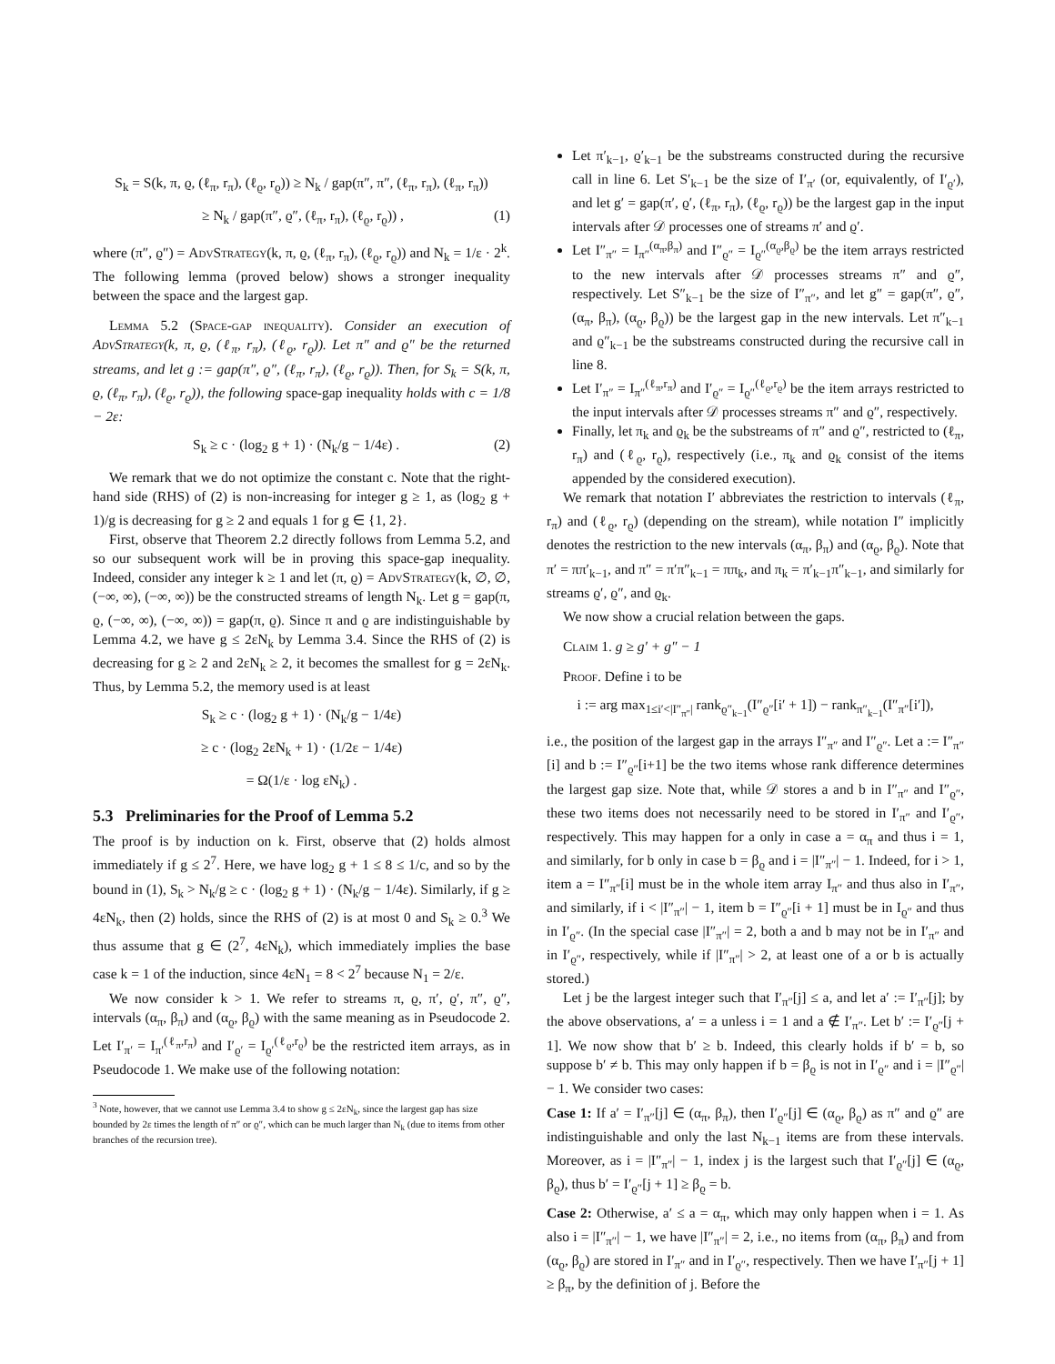S<sub>k</sub> = S(k, π, ϱ, (ℓ<sub>π</sub>, r<sub>π</sub>), (ℓ<sub>ϱ</sub>, r<sub>ϱ</sub>)) ≥ N<sub>k</sub> / gap(π″, π″, (ℓ<sub>π</sub>, r<sub>π</sub>), (ℓ<sub>π</sub>, r<sub>π</sub>))
≥ N<sub>k</sub> / gap(π″, ϱ″, (ℓ<sub>π</sub>, r<sub>π</sub>), (ℓ<sub>ϱ</sub>, r<sub>ϱ</sub>)) , (1)
where (π″, ϱ″) = AdvStrategy(k, π, ϱ, (ℓ<sub>π</sub>, r<sub>π</sub>), (ℓ<sub>ϱ</sub>, r<sub>ϱ</sub>)) and N<sub>k</sub> = 1/ε · 2<sup>k</sup>. The following lemma (proved below) shows a stronger inequality between the space and the largest gap.
Lemma 5.2 (Space-gap inequality). Consider an execution of AdvStrategy(k, π, ϱ, (ℓ<sub>π</sub>, r<sub>π</sub>), (ℓ<sub>ϱ</sub>, r<sub>ϱ</sub>)). Let π″ and ϱ″ be the returned streams, and let g := gap(π″, ϱ″, (ℓ<sub>π</sub>, r<sub>π</sub>), (ℓ<sub>ϱ</sub>, r<sub>ϱ</sub>)). Then, for S<sub>k</sub> = S(k, π, ϱ, (ℓ<sub>π</sub>, r<sub>π</sub>), (ℓ<sub>ϱ</sub>, r<sub>ϱ</sub>)), the following space-gap inequality holds with c = 1/8 − 2ε:
S<sub>k</sub> ≥ c · (log<sub>2</sub> g + 1) · (N<sub>k</sub>/g − 1/4ε) . (2)
We remark that we do not optimize the constant c. Note that the right-hand side (RHS) of (2) is non-increasing for integer g ≥ 1, as (log<sub>2</sub> g + 1)/g is decreasing for g ≥ 2 and equals 1 for g ∈ {1, 2}.
First, observe that Theorem 2.2 directly follows from Lemma 5.2, and so our subsequent work will be in proving this space-gap inequality. Indeed, consider any integer k ≥ 1 and let (π, ϱ) = AdvStrategy(k, ∅, ∅, (−∞, ∞), (−∞, ∞)) be the constructed streams of length N<sub>k</sub>. Let g = gap(π, ϱ, (−∞, ∞), (−∞, ∞)) = gap(π, ϱ). Since π and ϱ are indistinguishable by Lemma 4.2, we have g ≤ 2εN<sub>k</sub> by Lemma 3.4. Since the RHS of (2) is decreasing for g ≥ 2 and 2εN<sub>k</sub> ≥ 2, it becomes the smallest for g = 2εN<sub>k</sub>. Thus, by Lemma 5.2, the memory used is at least
S<sub>k</sub> ≥ c · (log<sub>2</sub> g + 1) · (N<sub>k</sub>/g − 1/4ε)
≥ c · (log<sub>2</sub> 2εN<sub>k</sub> + 1) · (1/2ε − 1/4ε)
= Ω(1/ε · log εN<sub>k</sub>) .
5.3 Preliminaries for the Proof of Lemma 5.2
The proof is by induction on k. First, observe that (2) holds almost immediately if g ≤ 2<sup>7</sup>. Here, we have log<sub>2</sub> g + 1 ≤ 8 ≤ 1/c, and so by the bound in (1), S<sub>k</sub> > N<sub>k</sub>/g ≥ c · (log<sub>2</sub> g + 1) · (N<sub>k</sub>/g − 1/4ε). Similarly, if g ≥ 4εN<sub>k</sub>, then (2) holds, since the RHS of (2) is at most 0 and S<sub>k</sub> ≥ 0.<sup>3</sup> We thus assume that g ∈ (2<sup>7</sup>, 4εN<sub>k</sub>), which immediately implies the base case k = 1 of the induction, since 4εN<sub>1</sub> = 8 < 2<sup>7</sup> because N<sub>1</sub> = 2/ε.
We now consider k > 1. We refer to streams π, ϱ, π′, ϱ′, π″, ϱ″, intervals (α<sub>π</sub>, β<sub>π</sub>) and (α<sub>ϱ</sub>, β<sub>ϱ</sub>) with the same meaning as in Pseudocode 2. Let I′<sub>π′</sub> = I<sub>π′</sub><sup>(ℓ<sub>π</sub>,r<sub>π</sub>)</sup> and I′<sub>ϱ′</sub> = I<sub>ϱ′</sub><sup>(ℓ<sub>ϱ</sub>,r<sub>ϱ</sub>)</sup> be the restricted item arrays, as in Pseudocode 1. We make use of the following notation:
<sup>3</sup> Note, however, that we cannot use Lemma 3.4 to show g ≤ 2εN<sub>k</sub>, since the largest gap has size bounded by 2ε times the length of π″ or ϱ″, which can be much larger than N<sub>k</sub> (due to items from other branches of the recursion tree).
Let π′<sub>k−1</sub>, ϱ′<sub>k−1</sub> be the substreams constructed during the recursive call in line 6. Let S′<sub>k−1</sub> be the size of I′<sub>π′</sub> (or, equivalently, of I′<sub>ϱ′</sub>), and let g′ = gap(π′, ϱ′, (ℓ<sub>π</sub>, r<sub>π</sub>), (ℓ<sub>ϱ</sub>, r<sub>ϱ</sub>)) be the largest gap in the input intervals after 𝒟 processes one of streams π′ and ϱ′.
Let I″<sub>π″</sub> = I<sub>π″</sub><sup>(α<sub>π</sub>,β<sub>π</sub>)</sup> and I″<sub>ϱ″</sub> = I<sub>ϱ″</sub><sup>(α<sub>ϱ</sub>,β<sub>ϱ</sub>)</sup> be the item arrays restricted to the new intervals after 𝒟 processes streams π″ and ϱ″, respectively. Let S″<sub>k−1</sub> be the size of I″<sub>π″</sub>, and let g″ = gap(π″, ϱ″, (α<sub>π</sub>, β<sub>π</sub>), (α<sub>ϱ</sub>, β<sub>ϱ</sub>)) be the largest gap in the new intervals. Let π″<sub>k−1</sub> and ϱ″<sub>k−1</sub> be the substreams constructed during the recursive call in line 8.
Let I′<sub>π″</sub> = I<sub>π″</sub><sup>(ℓ<sub>π</sub>,r<sub>π</sub>)</sup> and I′<sub>ϱ″</sub> = I<sub>ϱ″</sub><sup>(ℓ<sub>ϱ</sub>,r<sub>ϱ</sub>)</sup> be the item arrays restricted to the input intervals after 𝒟 processes streams π″ and ϱ″, respectively.
Finally, let π<sub>k</sub> and ϱ<sub>k</sub> be the substreams of π″ and ϱ″, restricted to (ℓ<sub>π</sub>, r<sub>π</sub>) and (ℓ<sub>ϱ</sub>, r<sub>ϱ</sub>), respectively (i.e., π<sub>k</sub> and ϱ<sub>k</sub> consist of the items appended by the considered execution).
We remark that notation I′ abbreviates the restriction to intervals (ℓ<sub>π</sub>, r<sub>π</sub>) and (ℓ<sub>ϱ</sub>, r<sub>ϱ</sub>) (depending on the stream), while notation I″ implicitly denotes the restriction to the new intervals (α<sub>π</sub>, β<sub>π</sub>) and (α<sub>ϱ</sub>, β<sub>ϱ</sub>). Note that π′ = ππ′<sub>k−1</sub>, and π″ = π′π″<sub>k−1</sub> = ππ<sub>k</sub>, and π<sub>k</sub> = π′<sub>k−1</sub>π″<sub>k−1</sub>, and similarly for streams ϱ′, ϱ″, and ϱ<sub>k</sub>.
We now show a crucial relation between the gaps.
Claim 1. g ≥ g′ + g″ − 1
Proof. Define i to be
i := arg max<sub>1≤i′<|I″<sub>π″</sub>|</sub> rank<sub>ϱ″<sub>k−1</sub></sub>(I″<sub>ϱ″</sub>[i′ + 1]) − rank<sub>π″<sub>k−1</sub></sub>(I″<sub>π″</sub>[i′]),
i.e., the position of the largest gap in the arrays I″<sub>π″</sub> and I″<sub>ϱ″</sub>. Let a := I″<sub>π″</sub>[i] and b := I″<sub>ϱ″</sub>[i+1] be the two items whose rank difference determines the largest gap size. Note that, while 𝒟 stores a and b in I″<sub>π″</sub> and I″<sub>ϱ″</sub>, these two items does not necessarily need to be stored in I′<sub>π″</sub> and I′<sub>ϱ″</sub>, respectively. This may happen for a only in case a = α<sub>π</sub> and thus i = 1, and similarly, for b only in case b = β<sub>ϱ</sub> and i = |I″<sub>π″</sub>| − 1. Indeed, for i > 1, item a = I″<sub>π″</sub>[i] must be in the whole item array I<sub>π″</sub> and thus also in I′<sub>π″</sub>, and similarly, if i < |I″<sub>π″</sub>| − 1, item b = I″<sub>ϱ″</sub>[i + 1] must be in I<sub>ϱ″</sub> and thus in I′<sub>ϱ″</sub>. (In the special case |I″<sub>π″</sub>| = 2, both a and b may not be in I′<sub>π″</sub> and in I′<sub>ϱ″</sub>, respectively, while if |I″<sub>π″</sub>| > 2, at least one of a or b is actually stored.)
Let j be the largest integer such that I′<sub>π″</sub>[j] ≤ a, and let a′ := I′<sub>π″</sub>[j]; by the above observations, a′ = a unless i = 1 and a ∉ I′<sub>π″</sub>. Let b′ := I′<sub>ϱ″</sub>[j + 1]. We now show that b′ ≥ b. Indeed, this clearly holds if b′ = b, so suppose b′ ≠ b. This may only happen if b = β<sub>ϱ</sub> is not in I′<sub>ϱ″</sub> and i = |I″<sub>ϱ″</sub>| − 1. We consider two cases:
Case 1: If a′ = I′<sub>π″</sub>[j] ∈ (α<sub>π</sub>, β<sub>π</sub>), then I′<sub>ϱ″</sub>[j] ∈ (α<sub>ϱ</sub>, β<sub>ϱ</sub>) as π″ and ϱ″ are indistinguishable and only the last N<sub>k−1</sub> items are from these intervals. Moreover, as i = |I″<sub>π″</sub>| − 1, index j is the largest such that I′<sub>ϱ″</sub>[j] ∈ (α<sub>ϱ</sub>, β<sub>ϱ</sub>), thus b′ = I′<sub>ϱ″</sub>[j + 1] ≥ β<sub>ϱ</sub> = b.
Case 2: Otherwise, a′ ≤ a = α<sub>π</sub>, which may only happen when i = 1. As also i = |I″<sub>π″</sub>| − 1, we have |I″<sub>π″</sub>| = 2, i.e., no items from (α<sub>π</sub>, β<sub>π</sub>) and from (α<sub>ϱ</sub>, β<sub>ϱ</sub>) are stored in I′<sub>π″</sub> and in I′<sub>ϱ″</sub>, respectively. Then we have I′<sub>π″</sub>[j + 1] ≥ β<sub>π</sub>, by the definition of j. Before the